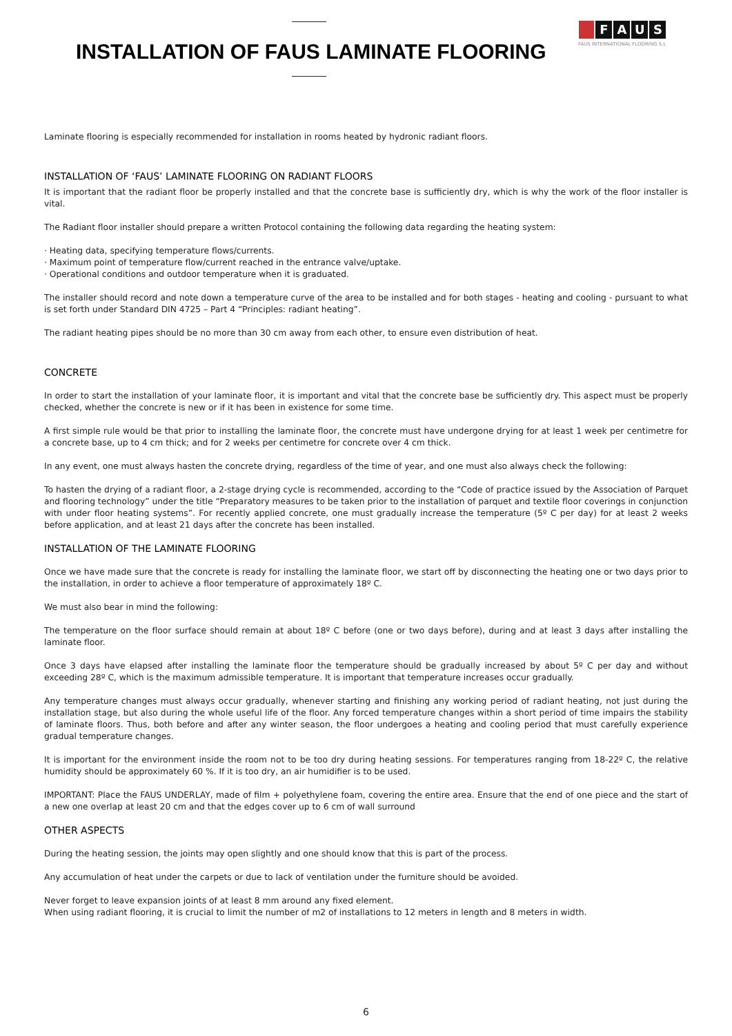INSTALLATION OF FAUS LAMINATE FLOORING
FAUS
FAUS INTERNATIONAL FLOORING S.L
Laminate flooring is especially recommended for installation in rooms heated by hydronic radiant floors.
INSTALLATION OF ‘FAUS’ LAMINATE FLOORING ON RADIANT FLOORS
It is important that the radiant floor be properly installed and that the concrete base is sufficiently dry, which is why the work of the floor installer is vital.
The Radiant floor installer should prepare a written Protocol containing the following data regarding the heating system:
· Heating data, specifying temperature flows/currents.
· Maximum point of temperature flow/current reached in the entrance valve/uptake.
· Operational conditions and outdoor temperature when it is graduated.
The installer should record and note down a temperature curve of the area to be installed and for both stages - heating and cooling - pursuant to what is set forth under Standard DIN 4725 – Part 4 “Principles: radiant heating”.
The radiant heating pipes should be no more than 30 cm away from each other, to ensure even distribution of heat.
CONCRETE
In order to start the installation of your laminate floor, it is important and vital that the concrete base be sufficiently dry. This aspect must be properly checked, whether the concrete is new or if it has been in existence for some time.
A first simple rule would be that prior to installing the laminate floor, the concrete must have undergone drying for at least 1 week per centimetre for a concrete base, up to 4 cm thick; and for 2 weeks per centimetre for concrete over 4 cm thick.
In any event, one must always hasten the concrete drying, regardless of the time of year, and one must also always check the following:
To hasten the drying of a radiant floor, a 2-stage drying cycle is recommended, according to the “Code of practice issued by the Association of Parquet and flooring technology” under the title “Preparatory measures to be taken prior to the installation of parquet and textile floor coverings in conjunction with under floor heating systems”. For recently applied concrete, one must gradually increase the temperature (5º C per day) for at least 2 weeks before application, and at least 21 days after the concrete has been installed.
INSTALLATION OF THE LAMINATE FLOORING
Once we have made sure that the concrete is ready for installing the laminate floor, we start off by disconnecting the heating one or two days prior to the installation, in order to achieve a floor temperature of approximately 18º C.
We must also bear in mind the following:
The temperature on the floor surface should remain at about 18º C before (one or two days before), during and at least 3 days after installing the laminate floor.
Once 3 days have elapsed after installing the laminate floor the temperature should be gradually increased by about 5º C per day and without exceeding 28º C, which is the maximum admissible temperature. It is important that temperature increases occur gradually.
Any temperature changes must always occur gradually, whenever starting and finishing any working period of radiant heating, not just during the installation stage, but also during the whole useful life of the floor. Any forced temperature changes within a short period of time impairs the stability of laminate floors. Thus, both before and after any winter season, the floor undergoes a heating and cooling period that must carefully experience gradual temperature changes.
It is important for the environment inside the room not to be too dry during heating sessions. For temperatures ranging from 18-22º C, the relative humidity should be approximately 60 %. If it is too dry, an air humidifier is to be used.
IMPORTANT: Place the FAUS UNDERLAY, made of film + polyethylene foam, covering the entire area. Ensure that the end of one piece and the start of a new one overlap at least 20 cm and that the edges cover up to 6 cm of wall surround
OTHER ASPECTS
During the heating session, the joints may open slightly and one should know that this is part of the process.
Any accumulation of heat under the carpets or due to lack of ventilation under the furniture should be avoided.
Never forget to leave expansion joints of at least 8 mm around any fixed element.
When using radiant flooring, it is crucial to limit the number of m2 of installations to 12 meters in length and 8 meters in width.
6